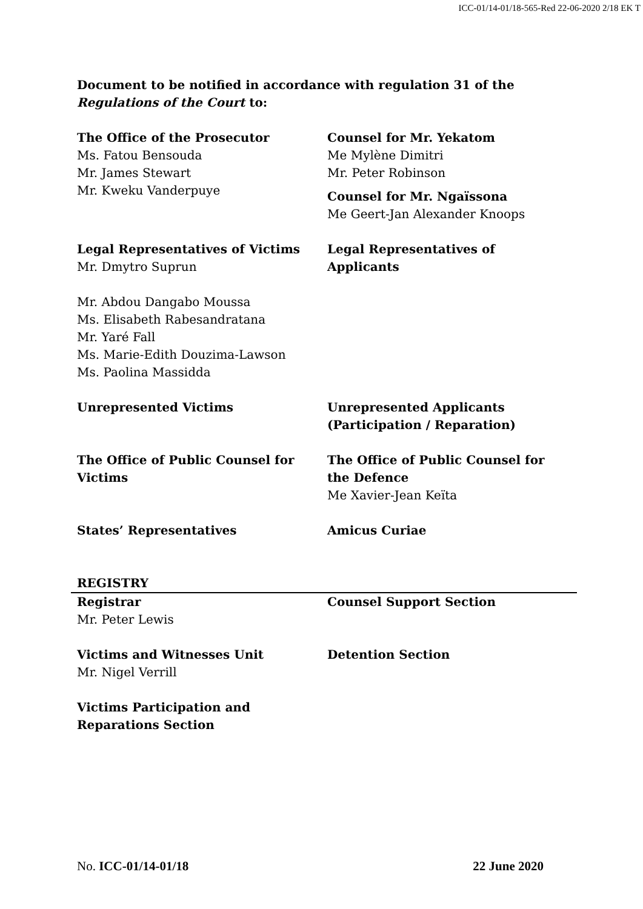ICC-01/14-01/18-565-Red 22-06-2020 2/18 EK T
Document to be notified in accordance with regulation 31 of the Regulations of the Court to:
The Office of the Prosecutor
Ms. Fatou Bensouda
Mr. James Stewart
Mr. Kweku Vanderpuye
Counsel for Mr. Yekatom
Me Mylène Dimitri
Mr. Peter Robinson
Counsel for Mr. Ngaïssona
Me Geert-Jan Alexander Knoops
Legal Representatives of Victims
Mr. Dmytro Suprun
Mr. Abdou Dangabo Moussa
Ms. Elisabeth Rabesandratana
Mr. Yaré Fall
Ms. Marie-Edith Douzima-Lawson
Ms. Paolina Massidda
Legal Representatives of Applicants
Unrepresented Victims Unrepresented Applicants (Participation / Reparation)
The Office of Public Counsel for Victims
The Office of Public Counsel for the Defence
Me Xavier-Jean Keïta
States’ Representatives Amicus Curiae
REGISTRY
Registrar
Mr. Peter Lewis
Counsel Support Section
Victims and Witnesses Unit
Mr. Nigel Verrill
Detention Section
Victims Participation and Reparations Section
No. ICC-01/14-01/18 22 June 2020